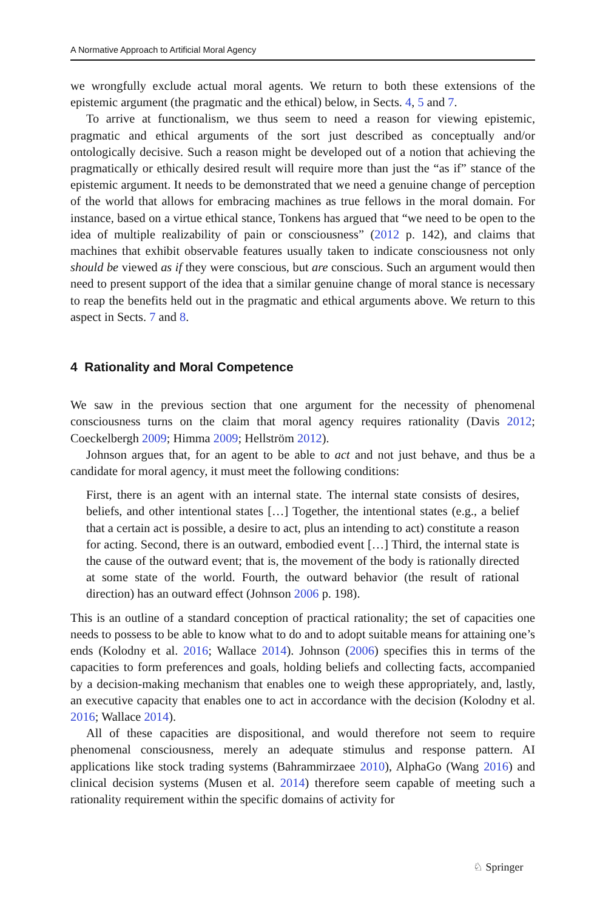A Normative Approach to Artificial Moral Agency
we wrongfully exclude actual moral agents. We return to both these extensions of the epistemic argument (the pragmatic and the ethical) below, in Sects. 4, 5 and 7.
To arrive at functionalism, we thus seem to need a reason for viewing epistemic, pragmatic and ethical arguments of the sort just described as conceptually and/or ontologically decisive. Such a reason might be developed out of a notion that achieving the pragmatically or ethically desired result will require more than just the “as if” stance of the epistemic argument. It needs to be demonstrated that we need a genuine change of perception of the world that allows for embracing machines as true fellows in the moral domain. For instance, based on a virtue ethical stance, Tonkens has argued that “we need to be open to the idea of multiple realizability of pain or consciousness” (2012 p. 142), and claims that machines that exhibit observable features usually taken to indicate consciousness not only should be viewed as if they were conscious, but are conscious. Such an argument would then need to present support of the idea that a similar genuine change of moral stance is necessary to reap the benefits held out in the pragmatic and ethical arguments above. We return to this aspect in Sects. 7 and 8.
4 Rationality and Moral Competence
We saw in the previous section that one argument for the necessity of phenomenal consciousness turns on the claim that moral agency requires rationality (Davis 2012; Coeckelbergh 2009; Himma 2009; Hellström 2012).
Johnson argues that, for an agent to be able to act and not just behave, and thus be a candidate for moral agency, it must meet the following conditions:
First, there is an agent with an internal state. The internal state consists of desires, beliefs, and other intentional states […] Together, the intentional states (e.g., a belief that a certain act is possible, a desire to act, plus an intending to act) constitute a reason for acting. Second, there is an outward, embodied event […] Third, the internal state is the cause of the outward event; that is, the movement of the body is rationally directed at some state of the world. Fourth, the outward behavior (the result of rational direction) has an outward effect (Johnson 2006 p. 198).
This is an outline of a standard conception of practical rationality; the set of capacities one needs to possess to be able to know what to do and to adopt suitable means for attaining one’s ends (Kolodny et al. 2016; Wallace 2014). Johnson (2006) specifies this in terms of the capacities to form preferences and goals, holding beliefs and collecting facts, accompanied by a decision-making mechanism that enables one to weigh these appropriately, and, lastly, an executive capacity that enables one to act in accordance with the decision (Kolodny et al. 2016; Wallace 2014).
All of these capacities are dispositional, and would therefore not seem to require phenomenal consciousness, merely an adequate stimulus and response pattern. AI applications like stock trading systems (Bahrammirzaee 2010), AlphaGo (Wang 2016) and clinical decision systems (Musen et al. 2014) therefore seem capable of meeting such a rationality requirement within the specific domains of activity for
♘ Springer